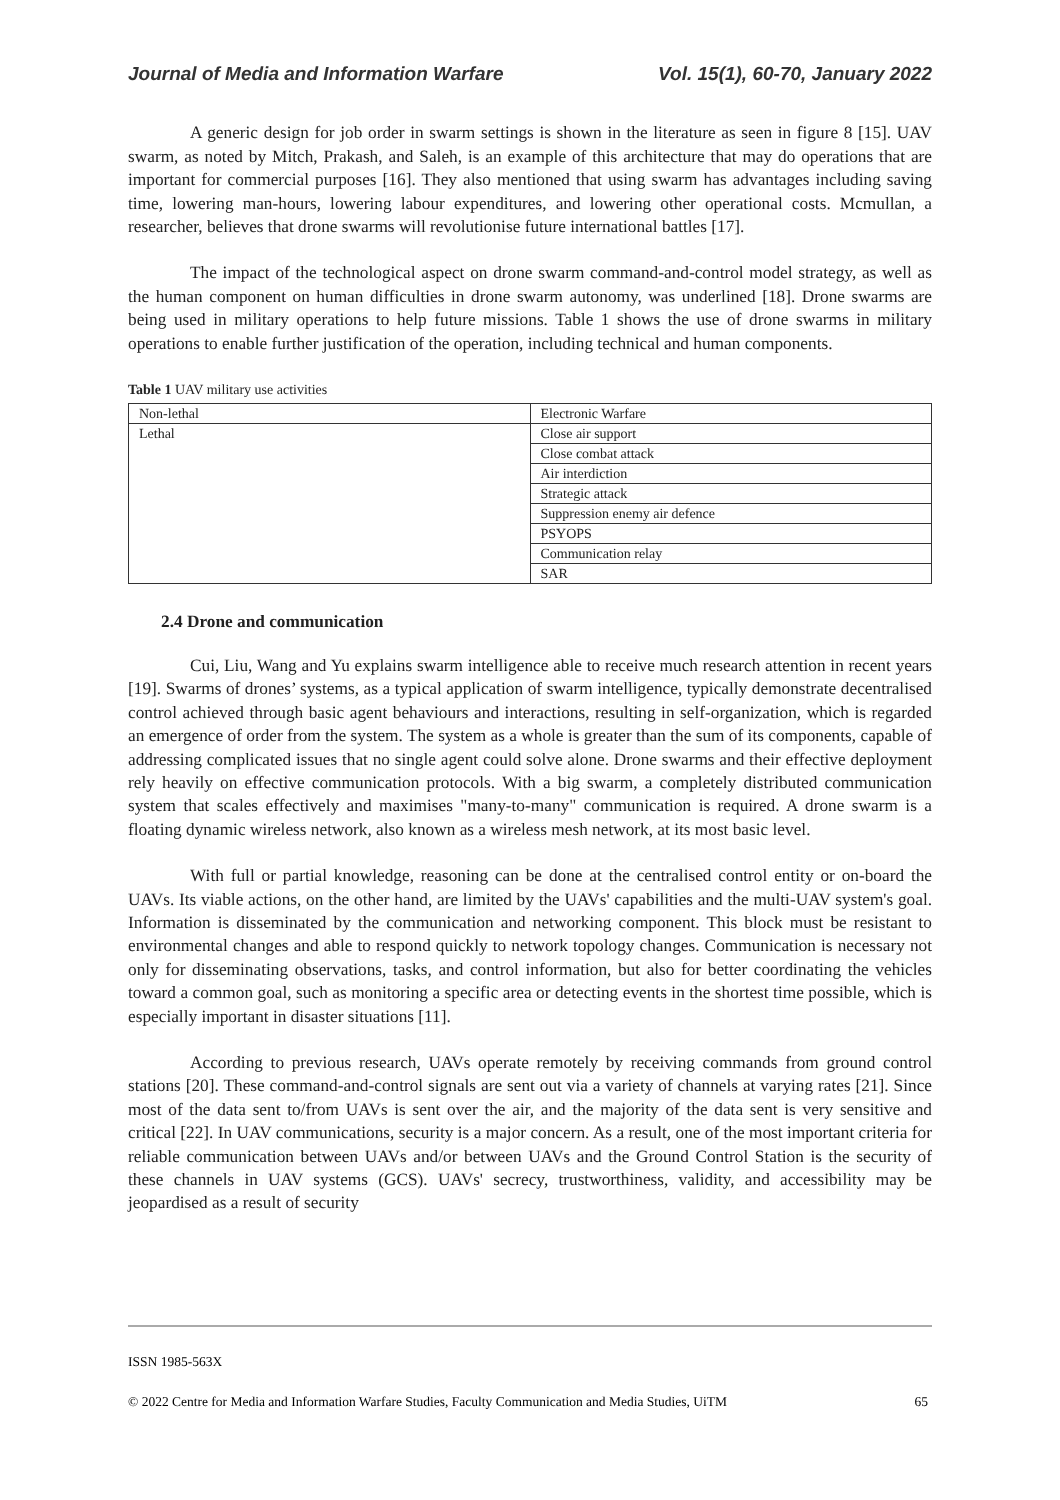Journal of Media and Information Warfare Vol. 15(1), 60-70, January 2022
A generic design for job order in swarm settings is shown in the literature as seen in figure 8 [15]. UAV swarm, as noted by Mitch, Prakash, and Saleh, is an example of this architecture that may do operations that are important for commercial purposes [16]. They also mentioned that using swarm has advantages including saving time, lowering man-hours, lowering labour expenditures, and lowering other operational costs. Mcmullan, a researcher, believes that drone swarms will revolutionise future international battles [17].
The impact of the technological aspect on drone swarm command-and-control model strategy, as well as the human component on human difficulties in drone swarm autonomy, was underlined [18]. Drone swarms are being used in military operations to help future missions. Table 1 shows the use of drone swarms in military operations to enable further justification of the operation, including technical and human components.
Table 1 UAV military use activities
| Non-lethal | Electronic Warfare |
| Lethal | Close air support |
| | Close combat attack |
| | Air interdiction |
| | Strategic attack |
| | Suppression enemy air defence |
| | PSYOPS |
| | Communication relay |
| | SAR |
2.4 Drone and communication
Cui, Liu, Wang and Yu explains swarm intelligence able to receive much research attention in recent years [19]. Swarms of drones’ systems, as a typical application of swarm intelligence, typically demonstrate decentralised control achieved through basic agent behaviours and interactions, resulting in self-organization, which is regarded an emergence of order from the system. The system as a whole is greater than the sum of its components, capable of addressing complicated issues that no single agent could solve alone. Drone swarms and their effective deployment rely heavily on effective communication protocols. With a big swarm, a completely distributed communication system that scales effectively and maximises "many-to-many" communication is required. A drone swarm is a floating dynamic wireless network, also known as a wireless mesh network, at its most basic level.
With full or partial knowledge, reasoning can be done at the centralised control entity or on-board the UAVs. Its viable actions, on the other hand, are limited by the UAVs' capabilities and the multi-UAV system's goal. Information is disseminated by the communication and networking component. This block must be resistant to environmental changes and able to respond quickly to network topology changes. Communication is necessary not only for disseminating observations, tasks, and control information, but also for better coordinating the vehicles toward a common goal, such as monitoring a specific area or detecting events in the shortest time possible, which is especially important in disaster situations [11].
According to previous research, UAVs operate remotely by receiving commands from ground control stations [20]. These command-and-control signals are sent out via a variety of channels at varying rates [21]. Since most of the data sent to/from UAVs is sent over the air, and the majority of the data sent is very sensitive and critical [22]. In UAV communications, security is a major concern. As a result, one of the most important criteria for reliable communication between UAVs and/or between UAVs and the Ground Control Station is the security of these channels in UAV systems (GCS). UAVs' secrecy, trustworthiness, validity, and accessibility may be jeopardised as a result of security
ISSN 1985-563X
© 2022 Centre for Media and Information Warfare Studies, Faculty Communication and Media Studies, UiTM 65